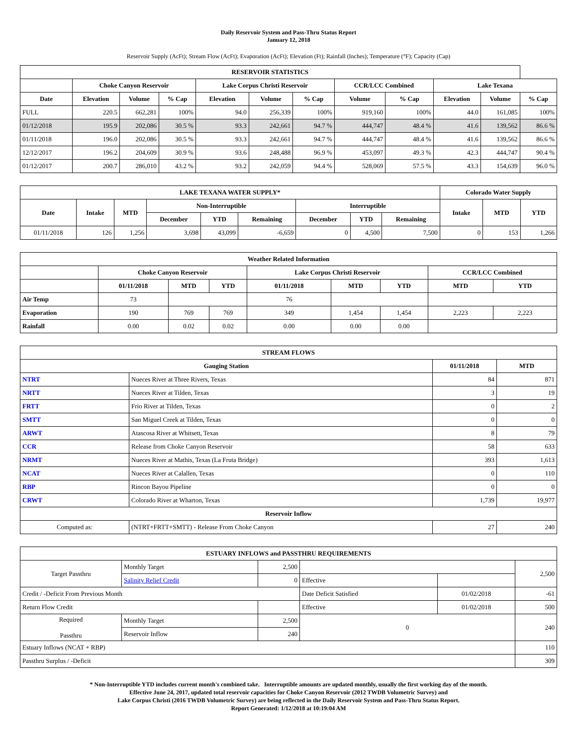Daily Reservoir System and Pass-Thru Status Report
January 12, 2018
Reservoir Supply (AcFt); Stream Flow (AcFt); Evaporation (AcFt); Elevation (Ft); Rainfall (Inches); Temperature (°F); Capacity (Cap)
| RESERVOIR STATISTICS | | | | | | | | | | | |
| --- | --- | --- | --- | --- | --- | --- | --- | --- | --- | --- | --- |
| | Choke Canyon Reservoir | | | Lake Corpus Christi Reservoir | | | CCR/LCC Combined | | Lake Texana | | |
| Date | Elevation | Volume | % Cap | Elevation | Volume | % Cap | Volume | % Cap | Elevation | Volume | % Cap |
| FULL | 220.5 | 662,281 | 100% | 94.0 | 256,339 | 100% | 919,160 | 100% | 44.0 | 161,085 | 100% |
| 01/12/2018 | 195.9 | 202,086 | 30.5 % | 93.3 | 242,661 | 94.7 % | 444,747 | 48.4 % | 41.6 | 139,562 | 86.6 % |
| 01/11/2018 | 196.0 | 202,086 | 30.5 % | 93.3 | 242,661 | 94.7 % | 444,747 | 48.4 % | 41.6 | 139,562 | 86.6 % |
| 12/12/2017 | 196.2 | 204,609 | 30.9 % | 93.6 | 248,488 | 96.9 % | 453,097 | 49.3 % | 42.3 | 444,747 | 90.4 % |
| 01/12/2017 | 200.7 | 286,010 | 43.2 % | 93.2 | 242,059 | 94.4 % | 528,069 | 57.5 % | 43.3 | 154,639 | 96.0 % |
| LAKE TEXANA WATER SUPPLY* | | | | | | | | | Colorado Water Supply | | |
| --- | --- | --- | --- | --- | --- | --- | --- | --- | --- | --- | --- |
| Date | Intake | MTD | Non-Interruptible | | | Interruptible | | | Intake | MTD | YTD |
| | | | December | YTD | Remaining | December | YTD | Remaining | | | |
| 01/11/2018 | 126 | 1,256 | 3,698 | 43,099 | -6,659 | 0 | 4,500 | 7,500 | 0 | 153 | 1,266 |
| Weather Related Information | | | | | | | | |
| --- | --- | --- | --- | --- | --- | --- | --- | --- |
| | Choke Canyon Reservoir | | | Lake Corpus Christi Reservoir | | | CCR/LCC Combined | |
| | 01/11/2018 | MTD | YTD | 01/11/2018 | MTD | YTD | MTD | YTD |
| Air Temp | 73 | | | 76 | | | | |
| Evaporation | 190 | 769 | 769 | 349 | 1,454 | 1,454 | 2,223 | 2,223 |
| Rainfall | 0.00 | 0.02 | 0.02 | 0.00 | 0.00 | 0.00 | | |
| STREAM FLOWS | | | |
| --- | --- | --- | --- |
| Gauging Station | | 01/11/2018 | MTD |
| NTRT | Nueces River at Three Rivers, Texas | 84 | 871 |
| NRTT | Nueces River at Tilden, Texas | 3 | 19 |
| FRTT | Frio River at Tilden, Texas | 0 | 2 |
| SMTT | San Miguel Creek at Tilden, Texas | 0 | 0 |
| ARWT | Atascosa River at Whitsett, Texas | 8 | 79 |
| CCR | Release from Choke Canyon Reservoir | 58 | 633 |
| NRMT | Nueces River at Mathis, Texas (La Fruta Bridge) | 393 | 1,613 |
| NCAT | Nueces River at Calallen, Texas | 0 | 110 |
| RBP | Rincon Bayou Pipeline | 0 | 0 |
| CRWT | Colorado River at Wharton, Texas | 1,739 | 19,977 |
| Reservoir Inflow | | | |
| Computed as: | (NTRT+FRTT+SMTT) - Release From Choke Canyon | 27 | 240 |
| ESTUARY INFLOWS and PASSTHRU REQUIREMENTS | | | | | |
| --- | --- | --- | --- | --- | --- |
| Target Passthru | Monthly Target | 2,500 | | | 2,500 |
| | Salinity Relief Credit | 0 | Effective | | |
| Credit / -Deficit From Previous Month | | | Date Deficit Satisfied | 01/02/2018 | -61 |
| Return Flow Credit | | | Effective | 01/02/2018 | 500 |
| Required Passthru | Monthly Target | 2,500 | 0 | | 240 |
| | Reservoir Inflow | 240 | | | |
| Estuary Inflows (NCAT + RBP) | | | | | 110 |
| Passthru Surplus / -Deficit | | | | | 309 |
* Non-Interruptible YTD includes current month's combined take. Interruptible amounts are updated monthly, usually the first working day of the month.
Effective June 24, 2017, updated total reservoir capacities for Choke Canyon Reservoir (2012 TWDB Volumetric Survey) and
Lake Corpus Christi (2016 TWDB Volumetric Survey) are being reflected in the Daily Reservoir System and Pass-Thru Status Report.
Report Generated: 1/12/2018 at 10:19:04 AM